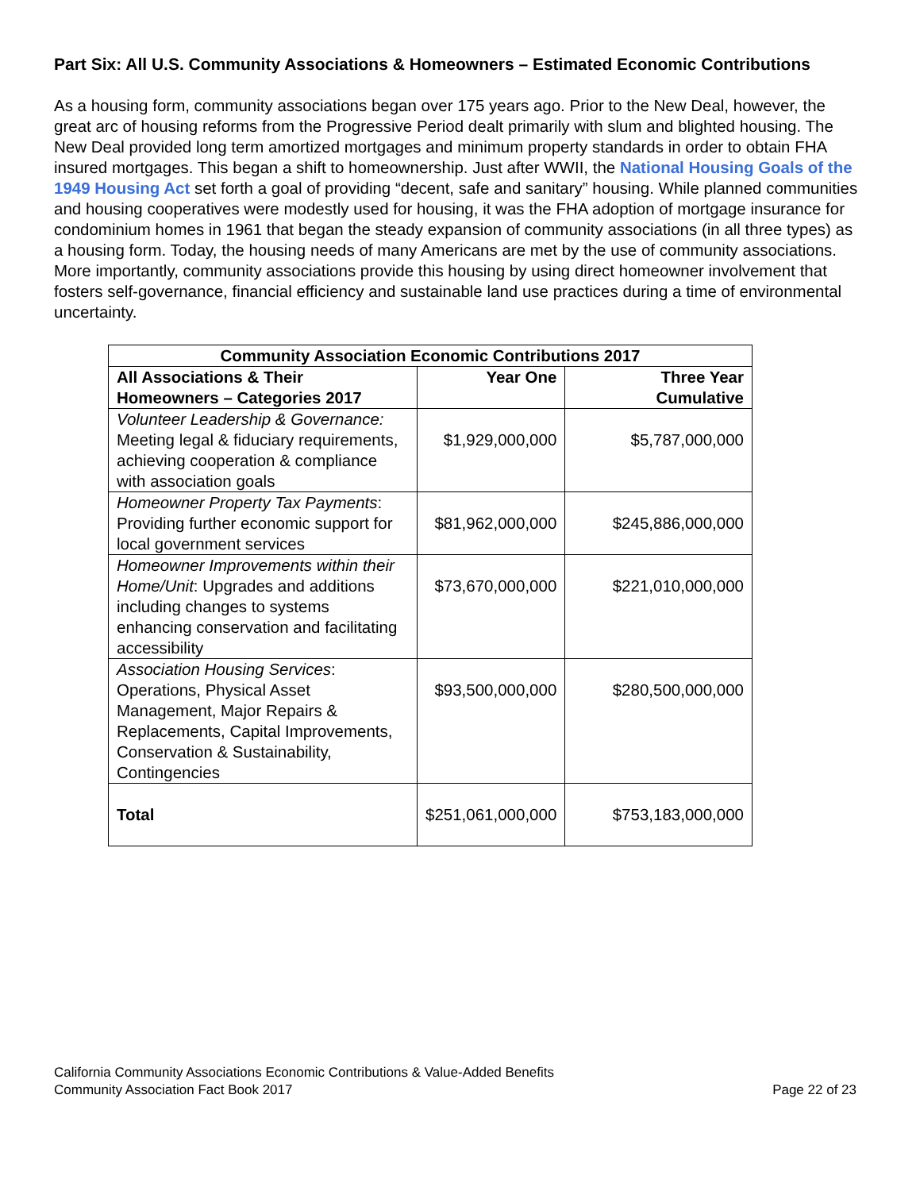Part Six: All U.S. Community Associations & Homeowners – Estimated Economic Contributions
As a housing form, community associations began over 175 years ago. Prior to the New Deal, however, the great arc of housing reforms from the Progressive Period dealt primarily with slum and blighted housing. The New Deal provided long term amortized mortgages and minimum property standards in order to obtain FHA insured mortgages. This began a shift to homeownership. Just after WWII, the National Housing Goals of the 1949 Housing Act set forth a goal of providing “decent, safe and sanitary” housing. While planned communities and housing cooperatives were modestly used for housing, it was the FHA adoption of mortgage insurance for condominium homes in 1961 that began the steady expansion of community associations (in all three types) as a housing form. Today, the housing needs of many Americans are met by the use of community associations. More importantly, community associations provide this housing by using direct homeowner involvement that fosters self-governance, financial efficiency and sustainable land use practices during a time of environmental uncertainty.
| Community Association Economic Contributions 2017 | | |
| --- | --- | --- |
| All Associations & Their Homeowners – Categories 2017 | Year One | Three Year Cumulative |
| Volunteer Leadership & Governance: Meeting legal & fiduciary requirements, achieving cooperation & compliance with association goals | $1,929,000,000 | $5,787,000,000 |
| Homeowner Property Tax Payments : Providing further economic support for local government services | $81,962,000,000 | $245,886,000,000 |
| Homeowner Improvements within their Home/Unit : Upgrades and additions including changes to systems enhancing conservation and facilitating accessibility | $73,670,000,000 | $221,010,000,000 |
| Association Housing Services : Operations, Physical Asset Management, Major Repairs & Replacements, Capital Improvements, Conservation & Sustainability, Contingencies | $93,500,000,000 | $280,500,000,000 |
| Total | $251,061,000,000 | $753,183,000,000 |
California Community Associations Economic Contributions & Value-Added Benefits
Community Association Fact Book 2017 Page 22 of 23